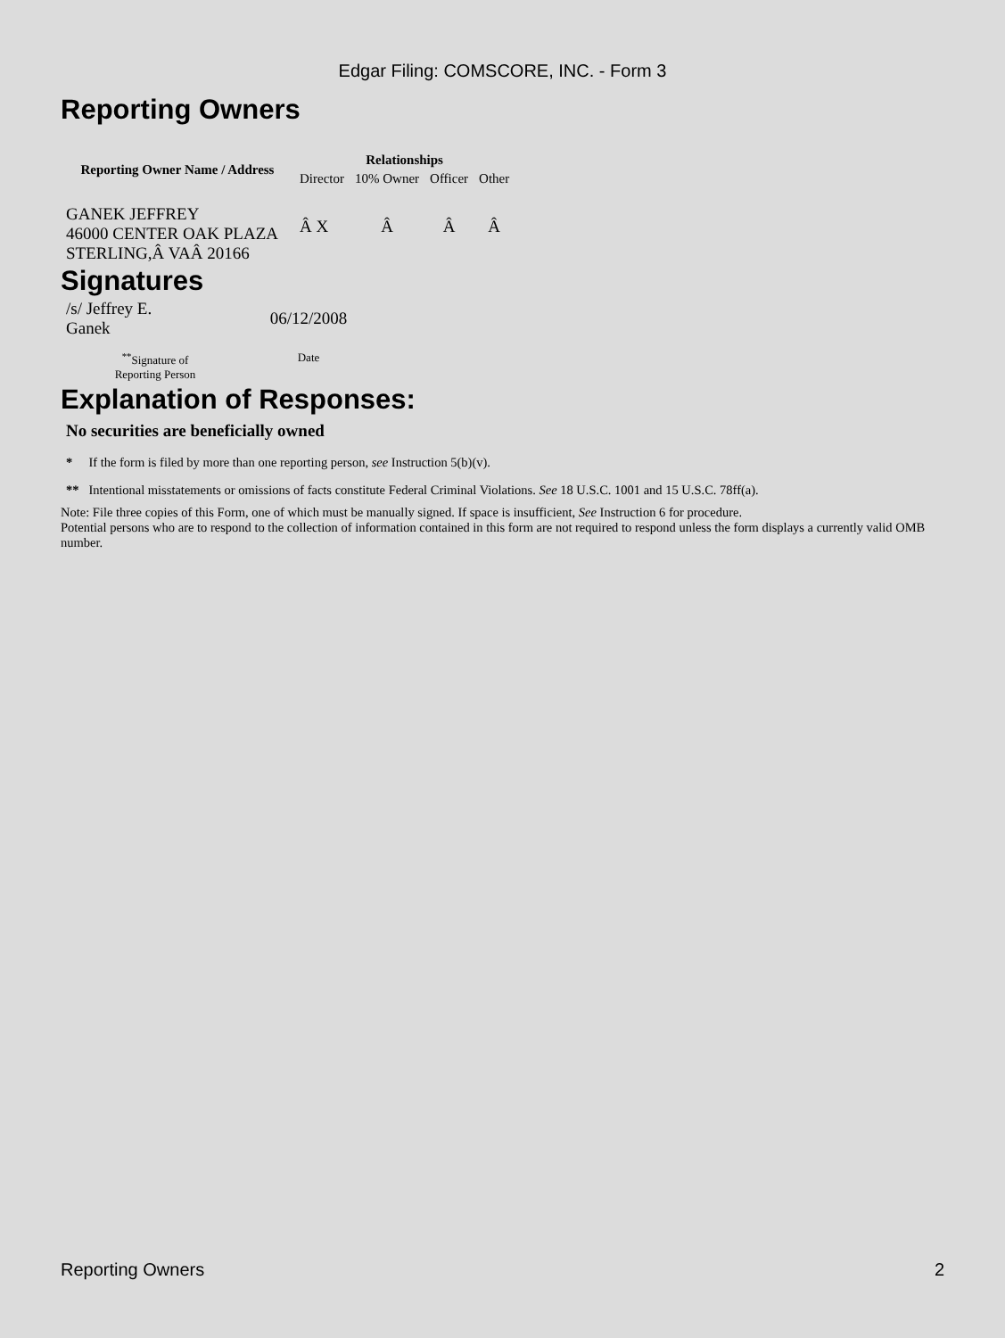Edgar Filing: COMSCORE, INC. - Form 3
Reporting Owners
| Reporting Owner Name / Address | Relationships | | | |
| --- | --- | --- | --- | --- |
| | Director | 10% Owner | Officer | Other |
| GANEK JEFFREY 46000 CENTER OAK PLAZA STERLING,Â VAÂ 20166 | Â X | Â | Â | Â |
Signatures
| /s/ Jeffrey E. Ganek | 06/12/2008 |
| <sup>**</sup> Signature of Reporting Person | Date |
Explanation of Responses:
No securities are beneficially owned
* If the form is filed by more than one reporting person, see Instruction 5(b)(v).
** Intentional misstatements or omissions of facts constitute Federal Criminal Violations. See 18 U.S.C. 1001 and 15 U.S.C. 78ff(a).
Note: File three copies of this Form, one of which must be manually signed. If space is insufficient, See Instruction 6 for procedure.
Potential persons who are to respond to the collection of information contained in this form are not required to respond unless the form displays a currently valid OMB number.
Reporting Owners 2